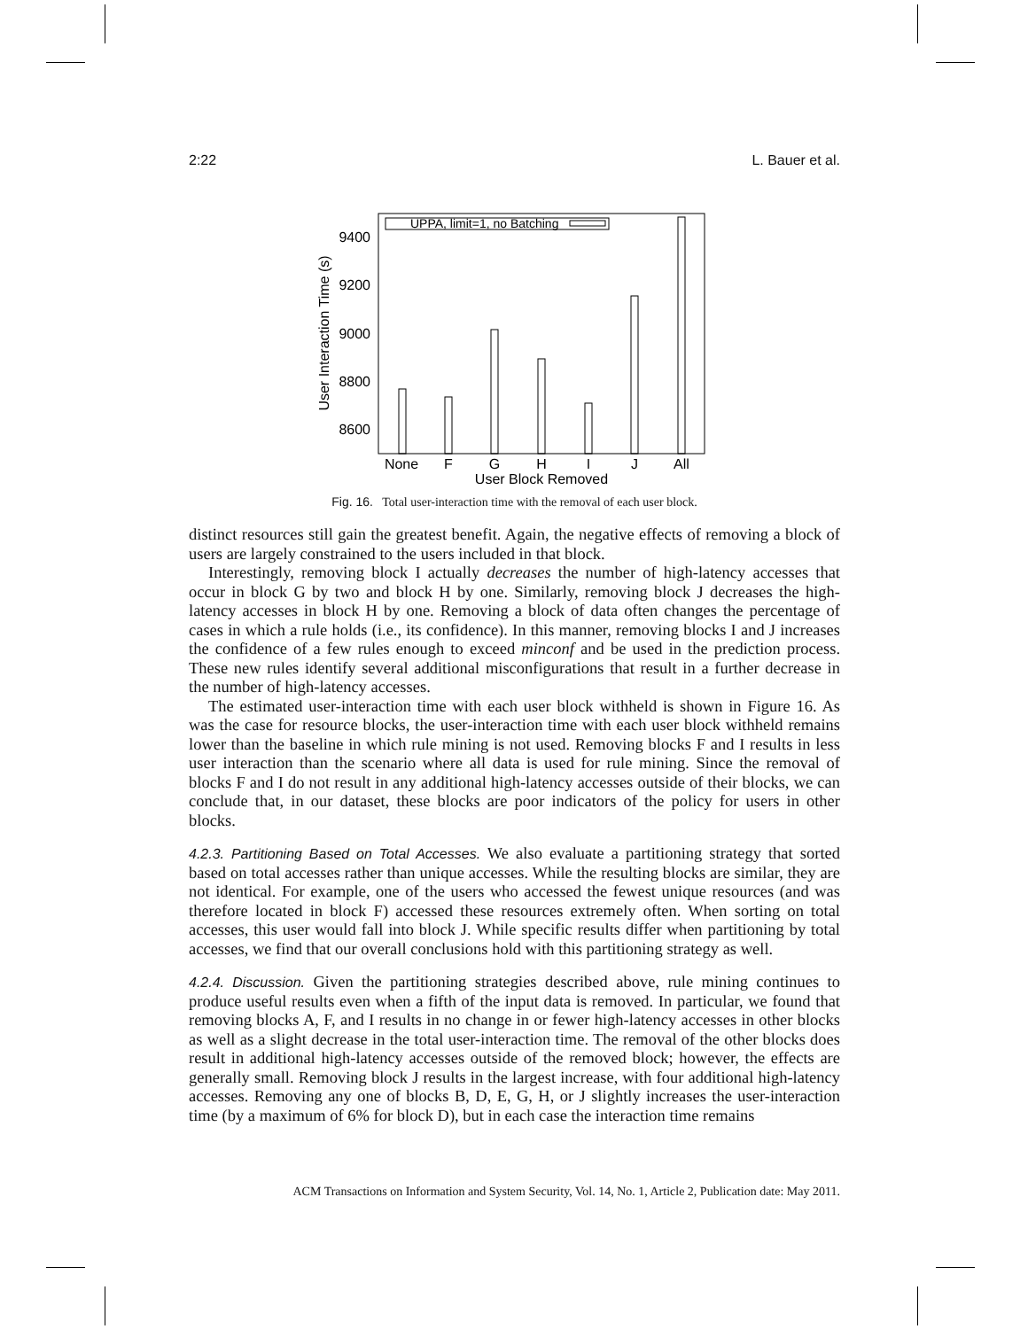2:22 L. Bauer et al.
UPPA, limit=1, no Batching
9400
9200
9000
8800
8600
User Interaction Time (s)
None
F
G
H
I
J
All
User Block Removed
Fig. 16. Total user-interaction time with the removal of each user block.
distinct resources still gain the greatest benefit. Again, the negative effects of removing a block of users are largely constrained to the users included in that block.
Interestingly, removing block I actually decreases the number of high-latency accesses that occur in block G by two and block H by one. Similarly, removing block J decreases the high-latency accesses in block H by one. Removing a block of data often changes the percentage of cases in which a rule holds (i.e., its confidence). In this manner, removing blocks I and J increases the confidence of a few rules enough to exceed minconf and be used in the prediction process. These new rules identify several additional misconfigurations that result in a further decrease in the number of high-latency accesses.
The estimated user-interaction time with each user block withheld is shown in Figure 16. As was the case for resource blocks, the user-interaction time with each user block withheld remains lower than the baseline in which rule mining is not used. Removing blocks F and I results in less user interaction than the scenario where all data is used for rule mining. Since the removal of blocks F and I do not result in any additional high-latency accesses outside of their blocks, we can conclude that, in our dataset, these blocks are poor indicators of the policy for users in other blocks.
4.2.3. Partitioning Based on Total Accesses. We also evaluate a partitioning strategy that sorted based on total accesses rather than unique accesses. While the resulting blocks are similar, they are not identical. For example, one of the users who accessed the fewest unique resources (and was therefore located in block F) accessed these resources extremely often. When sorting on total accesses, this user would fall into block J. While specific results differ when partitioning by total accesses, we find that our overall conclusions hold with this partitioning strategy as well.
4.2.4. Discussion. Given the partitioning strategies described above, rule mining continues to produce useful results even when a fifth of the input data is removed. In particular, we found that removing blocks A, F, and I results in no change in or fewer high-latency accesses in other blocks as well as a slight decrease in the total user-interaction time. The removal of the other blocks does result in additional high-latency accesses outside of the removed block; however, the effects are generally small. Removing block J results in the largest increase, with four additional high-latency accesses. Removing any one of blocks B, D, E, G, H, or J slightly increases the user-interaction time (by a maximum of 6% for block D), but in each case the interaction time remains
ACM Transactions on Information and System Security, Vol. 14, No. 1, Article 2, Publication date: May 2011.